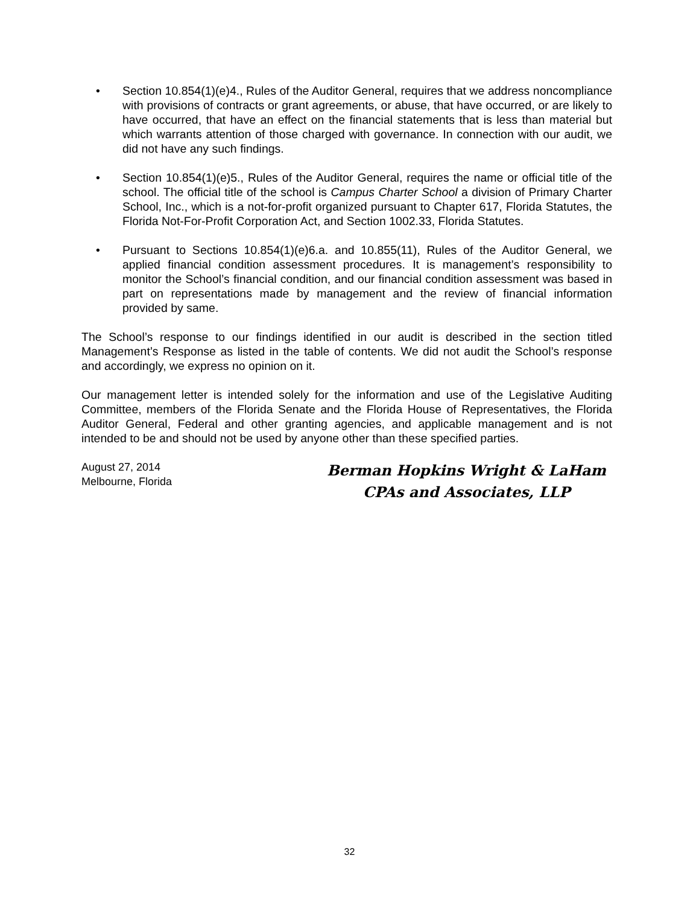• Section 10.854(1)(e)4., Rules of the Auditor General, requires that we address noncompliance with provisions of contracts or grant agreements, or abuse, that have occurred, or are likely to have occurred, that have an effect on the financial statements that is less than material but which warrants attention of those charged with governance. In connection with our audit, we did not have any such findings.
• Section 10.854(1)(e)5., Rules of the Auditor General, requires the name or official title of the school. The official title of the school is Campus Charter School a division of Primary Charter School, Inc., which is a not-for-profit organized pursuant to Chapter 617, Florida Statutes, the Florida Not-For-Profit Corporation Act, and Section 1002.33, Florida Statutes.
• Pursuant to Sections 10.854(1)(e)6.a. and 10.855(11), Rules of the Auditor General, we applied financial condition assessment procedures. It is management’s responsibility to monitor the School’s financial condition, and our financial condition assessment was based in part on representations made by management and the review of financial information provided by same.
The School’s response to our findings identified in our audit is described in the section titled Management’s Response as listed in the table of contents. We did not audit the School’s response and accordingly, we express no opinion on it.
Our management letter is intended solely for the information and use of the Legislative Auditing Committee, members of the Florida Senate and the Florida House of Representatives, the Florida Auditor General, Federal and other granting agencies, and applicable management and is not intended to be and should not be used by anyone other than these specified parties.
August 27, 2014
Melbourne, Florida
Berman Hopkins Wright & LaHam
CPAs and Associates, LLP
32